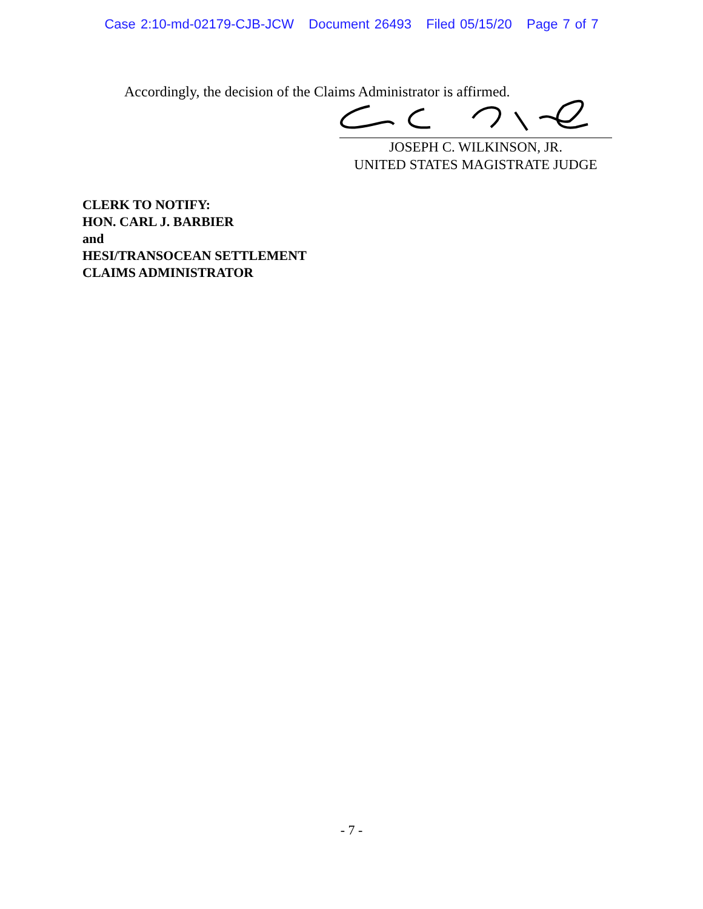Case 2:10-md-02179-CJB-JCW Document 26493 Filed 05/15/20 Page 7 of 7
Accordingly, the decision of the Claims Administrator is affirmed.
JOSEPH C. WILKINSON, JR.
UNITED STATES MAGISTRATE JUDGE
CLERK TO NOTIFY:
HON. CARL J. BARBIER
and
HESI/TRANSOCEAN SETTLEMENT
CLAIMS ADMINISTRATOR
- 7 -